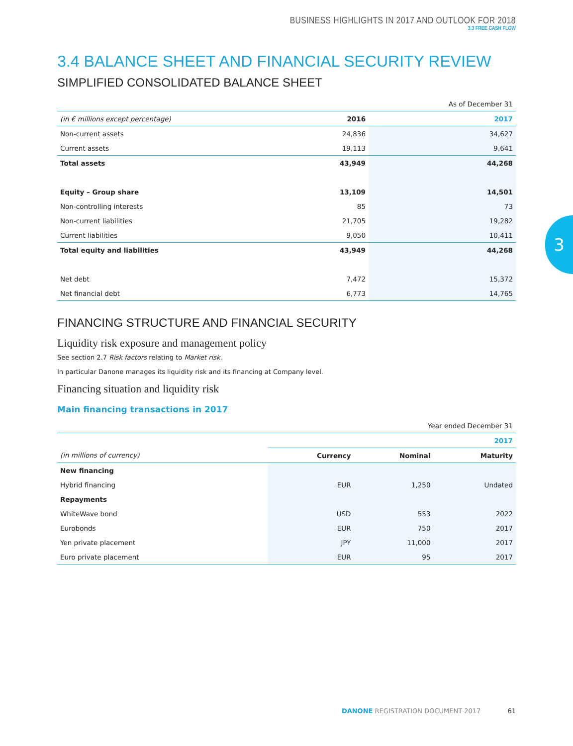BUSINESS HIGHLIGHTS IN 2017 AND OUTLOOK FOR 2018
3.3 FREE CASH FLOW
3.4 BALANCE SHEET AND FINANCIAL SECURITY REVIEW
SIMPLIFIED CONSOLIDATED BALANCE SHEET
| | | As of December 31 |
| (in € millions except percentage) | 2016 | 2017 |
| Non-current assets | 24,836 | 34,627 |
| Current assets | 19,113 | 9,641 |
| Total assets | 43,949 | 44,268 |
| Equity – Group share | 13,109 | 14,501 |
| Non-controlling interests | 85 | 73 |
| Non-current liabilities | 21,705 | 19,282 |
| Current liabilities | 9,050 | 10,411 |
| Total equity and liabilities | 43,949 | 44,268 |
| Net debt | 7,472 | 15,372 |
| Net financial debt | 6,773 | 14,765 |
FINANCING STRUCTURE AND FINANCIAL SECURITY
Liquidity risk exposure and management policy
See section 2.7 Risk factors relating to Market risk.
In particular Danone manages its liquidity risk and its financing at Company level.
Financing situation and liquidity risk
Main financing transactions in 2017
| | Year ended December 31 | | |
| | 2017 | | |
| (in millions of currency) | Currency | Nominal | Maturity |
| New financing | | | |
| Hybrid financing | EUR | 1,250 | Undated |
| Repayments | | | |
| WhiteWave bond | USD | 553 | 2022 |
| Eurobonds | EUR | 750 | 2017 |
| Yen private placement | JPY | 11,000 | 2017 |
| Euro private placement | EUR | 95 | 2017 |
3
DANONE REGISTRATION DOCUMENT 2017 61